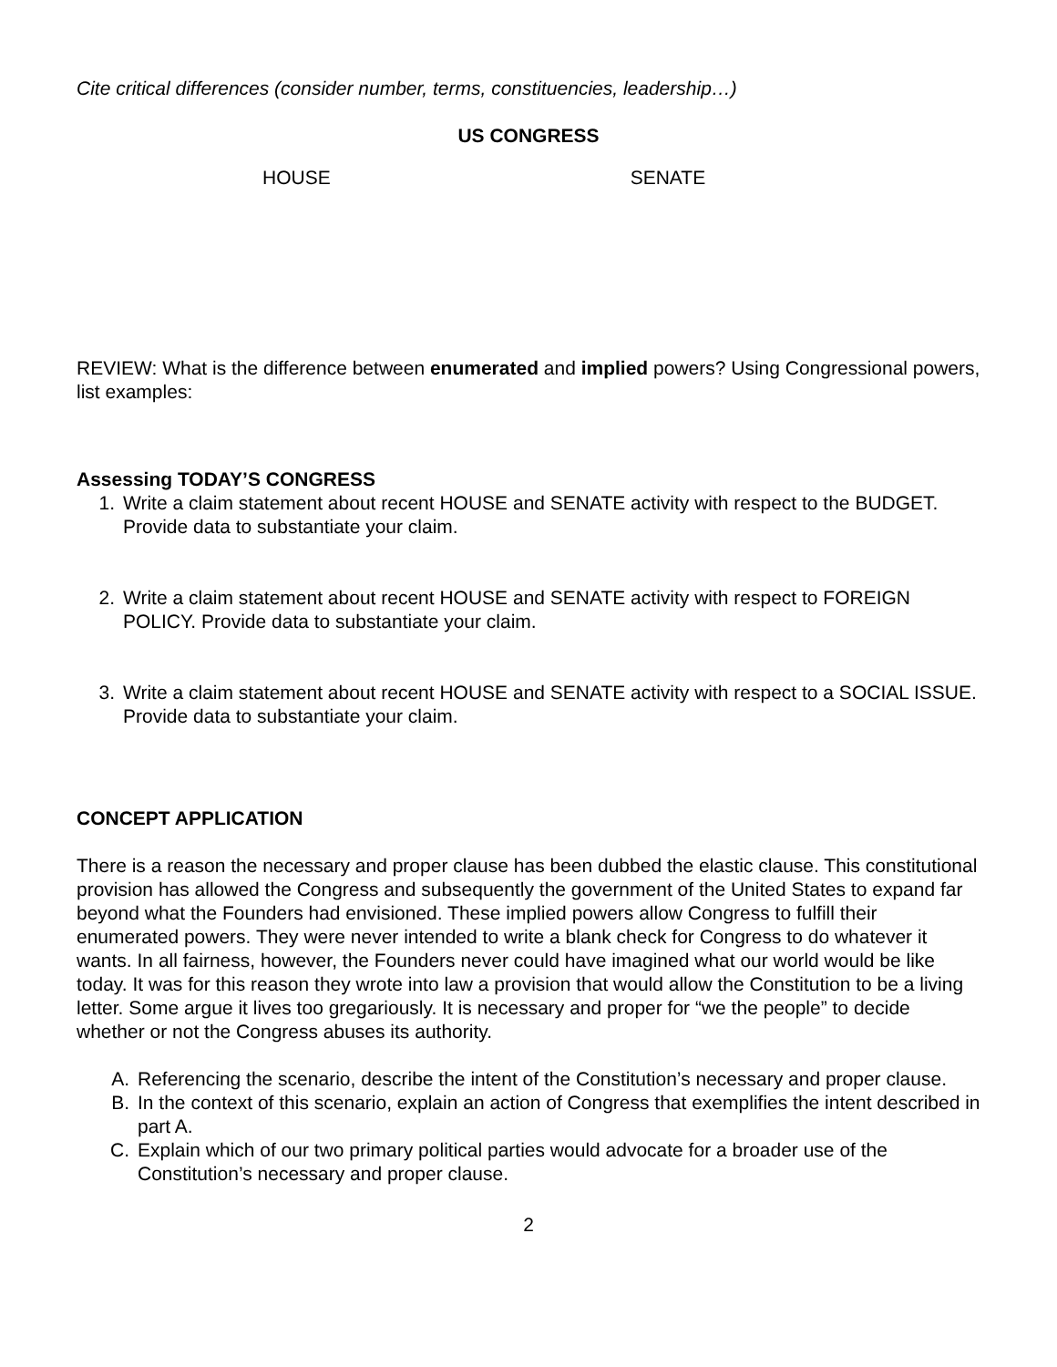Cite critical differences (consider number, terms, constituencies, leadership…)
US CONGRESS
HOUSE SENATE
REVIEW: What is the difference between enumerated and implied powers? Using Congressional powers, list examples:
Assessing TODAY’S CONGRESS
1. Write a claim statement about recent HOUSE and SENATE activity with respect to the BUDGET. Provide data to substantiate your claim.
2. Write a claim statement about recent HOUSE and SENATE activity with respect to FOREIGN POLICY. Provide data to substantiate your claim.
3. Write a claim statement about recent HOUSE and SENATE activity with respect to a SOCIAL ISSUE. Provide data to substantiate your claim.
CONCEPT APPLICATION
There is a reason the necessary and proper clause has been dubbed the elastic clause. This constitutional provision has allowed the Congress and subsequently the government of the United States to expand far beyond what the Founders had envisioned. These implied powers allow Congress to fulfill their enumerated powers. They were never intended to write a blank check for Congress to do whatever it wants. In all fairness, however, the Founders never could have imagined what our world would be like today. It was for this reason they wrote into law a provision that would allow the Constitution to be a living letter. Some argue it lives too gregariously. It is necessary and proper for “we the people” to decide whether or not the Congress abuses its authority.
A. Referencing the scenario, describe the intent of the Constitution’s necessary and proper clause.
B. In the context of this scenario, explain an action of Congress that exemplifies the intent described in part A.
C. Explain which of our two primary political parties would advocate for a broader use of the Constitution’s necessary and proper clause.
2